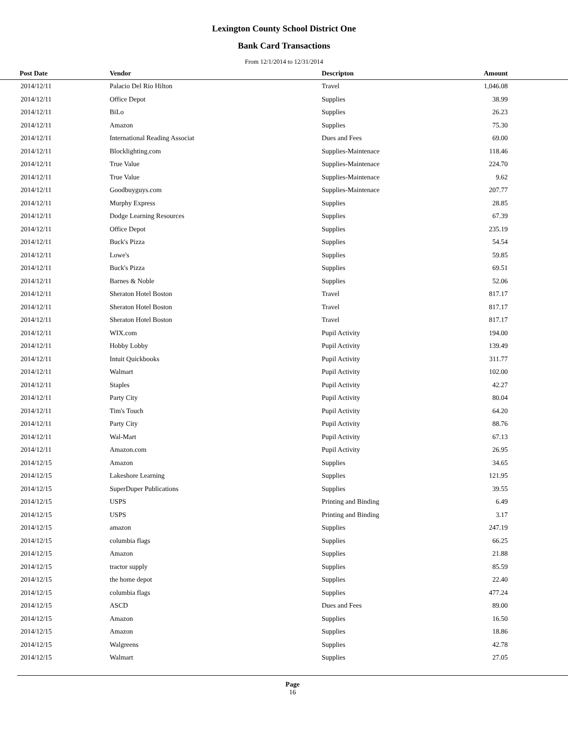Lexington County School District One
Bank Card Transactions
From 12/1/2014 to 12/31/2014
| Post Date | Vendor | Descripton | Amount | |
| --- | --- | --- | --- | --- |
| 2014/12/11 | Palacio Del Rio Hilton | Travel | 1,046.08 | |
| 2014/12/11 | Office Depot | Supplies | 38.99 | |
| 2014/12/11 | BiLo | Supplies | 26.23 | |
| 2014/12/11 | Amazon | Supplies | 75.30 | |
| 2014/12/11 | International Reading Associat | Dues and Fees | 69.00 | |
| 2014/12/11 | Blocklighting.com | Supplies-Maintenace | 118.46 | |
| 2014/12/11 | True Value | Supplies-Maintenace | 224.70 | |
| 2014/12/11 | True Value | Supplies-Maintenace | 9.62 | |
| 2014/12/11 | Goodbuyguys.com | Supplies-Maintenace | 207.77 | |
| 2014/12/11 | Murphy Express | Supplies | 28.85 | |
| 2014/12/11 | Dodge Learning Resources | Supplies | 67.39 | |
| 2014/12/11 | Office Depot | Supplies | 235.19 | |
| 2014/12/11 | Buck's Pizza | Supplies | 54.54 | |
| 2014/12/11 | Lowe's | Supplies | 59.85 | |
| 2014/12/11 | Buck's Pizza | Supplies | 69.51 | |
| 2014/12/11 | Barnes & Noble | Supplies | 52.06 | |
| 2014/12/11 | Sheraton Hotel Boston | Travel | 817.17 | |
| 2014/12/11 | Sheraton Hotel Boston | Travel | 817.17 | |
| 2014/12/11 | Sheraton Hotel Boston | Travel | 817.17 | |
| 2014/12/11 | WIX.com | Pupil Activity | 194.00 | |
| 2014/12/11 | Hobby Lobby | Pupil Activity | 139.49 | |
| 2014/12/11 | Intuit Quickbooks | Pupil Activity | 311.77 | |
| 2014/12/11 | Walmart | Pupil Activity | 102.00 | |
| 2014/12/11 | Staples | Pupil Activity | 42.27 | |
| 2014/12/11 | Party City | Pupil Activity | 80.04 | |
| 2014/12/11 | Tim's Touch | Pupil Activity | 64.20 | |
| 2014/12/11 | Party City | Pupil Activity | 88.76 | |
| 2014/12/11 | Wal-Mart | Pupil Activity | 67.13 | |
| 2014/12/11 | Amazon.com | Pupil Activity | 26.95 | |
| 2014/12/15 | Amazon | Supplies | 34.65 | |
| 2014/12/15 | Lakeshore Learning | Supplies | 121.95 | |
| 2014/12/15 | SuperDuper Publications | Supplies | 39.55 | |
| 2014/12/15 | USPS | Printing and Binding | 6.49 | |
| 2014/12/15 | USPS | Printing and Binding | 3.17 | |
| 2014/12/15 | amazon | Supplies | 247.19 | |
| 2014/12/15 | columbia flags | Supplies | 66.25 | |
| 2014/12/15 | Amazon | Supplies | 21.88 | |
| 2014/12/15 | tractor supply | Supplies | 85.59 | |
| 2014/12/15 | the home depot | Supplies | 22.40 | |
| 2014/12/15 | columbia flags | Supplies | 477.24 | |
| 2014/12/15 | ASCD | Dues and Fees | 89.00 | |
| 2014/12/15 | Amazon | Supplies | 16.50 | |
| 2014/12/15 | Amazon | Supplies | 18.86 | |
| 2014/12/15 | Walgreens | Supplies | 42.78 | |
| 2014/12/15 | Walmart | Supplies | 27.05 | |
Page
16